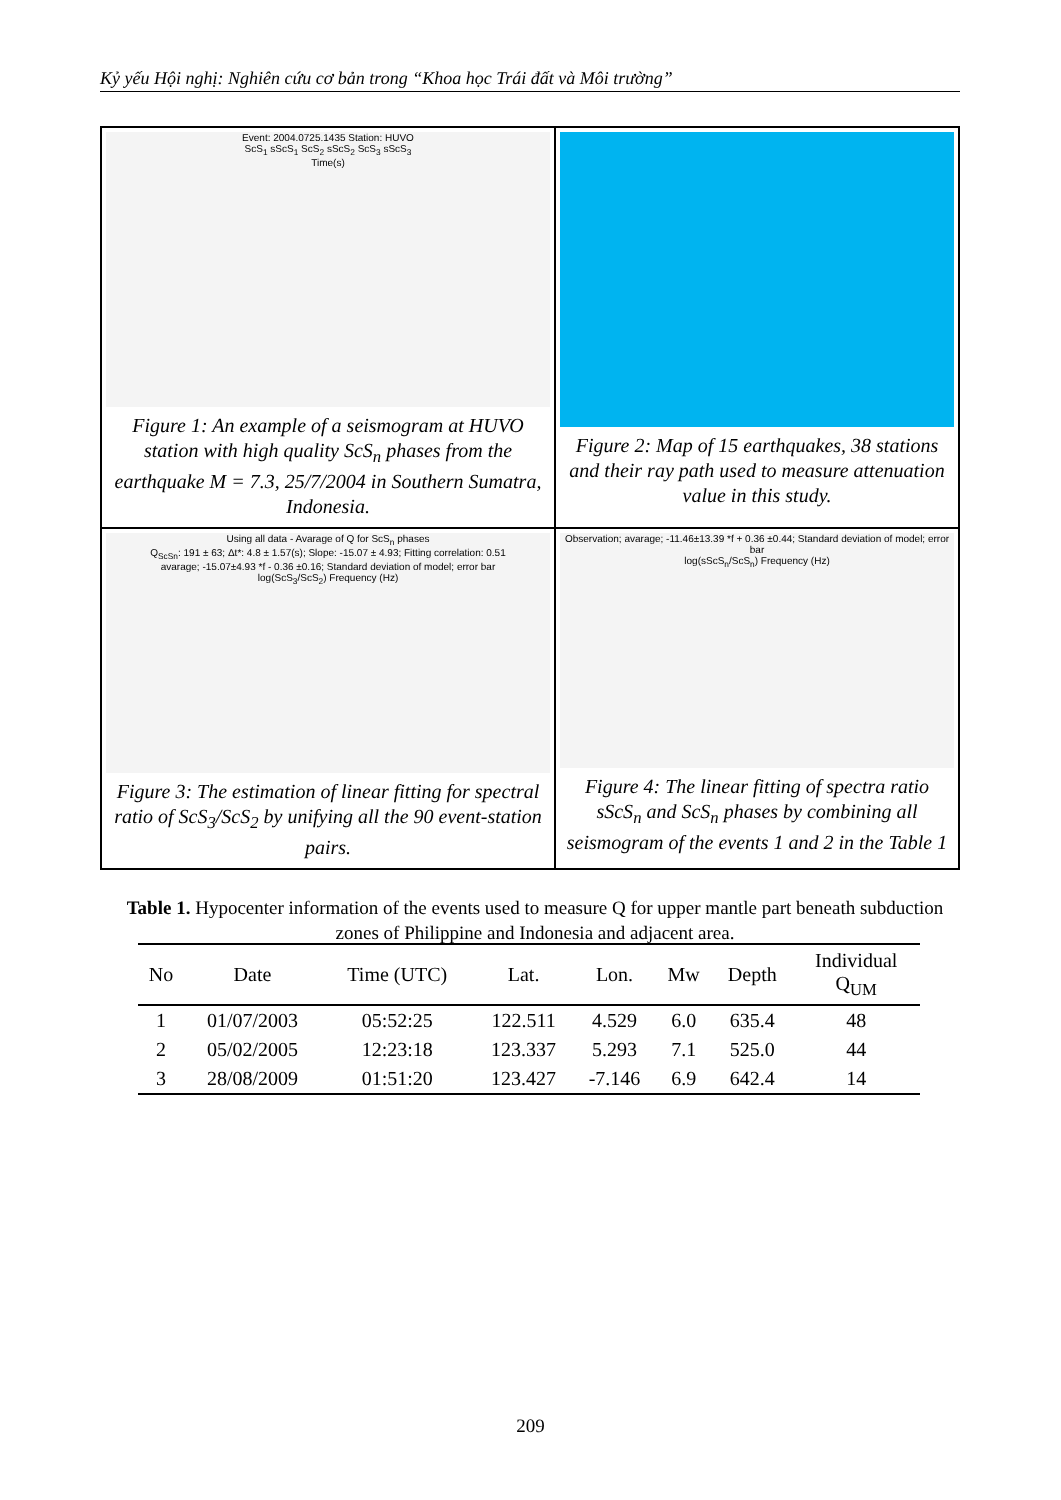Kỷ yếu Hội nghị: Nghiên cứu cơ bản trong “Khoa học Trái đất và Môi trường”
Event: 2004.0725.1435 Station: HUVO
ScS<sub>1</sub> sScS<sub>1</sub> ScS<sub>2</sub> sScS<sub>2</sub> ScS<sub>3</sub> sScS<sub>3</sub>
Time(s)
Figure 1: An example of a seismogram at HUVO station with high quality ScS<sub>n</sub> phases from the earthquake M = 7.3, 25/7/2004 in Southern Sumatra, Indonesia.
Figure 2: Map of 15 earthquakes, 38 stations and their ray path used to measure attenuation value in this study.
Using all data - Avarage of Q for ScS<sub>n</sub> phases
Q<sub>ScSn</sub>: 191 ± 63; Δt*: 4.8 ± 1.57(s); Slope: -15.07 ± 4.93; Fitting correlation: 0.51
avarage; -15.07±4.93 *f - 0.36 ±0.16; Standard deviation of model; error bar
log(ScS<sub>3</sub>/ScS<sub>2</sub>) Frequency (Hz)
Figure 3: The estimation of linear fitting for spectral ratio of ScS<sub>3</sub>/ScS<sub>2</sub> by unifying all the 90 event-station pairs.
Observation; avarage; -11.46±13.39 *f + 0.36 ±0.44; Standard deviation of model; error bar
log(sScS<sub>n</sub>/ScS<sub>n</sub>) Frequency (Hz)
Figure 4: The linear fitting of spectra ratio sScS<sub>n</sub> and ScS<sub>n</sub> phases by combining all seismogram of the events 1 and 2 in the Table 1
Table 1. Hypocenter information of the events used to measure Q for upper mantle part beneath subduction zones of Philippine and Indonesia and adjacent area.
| No | Date | Time (UTC) | Lat. | Lon. | Mw | Depth | Individual Q<sub>UM</sub> |
| --- | --- | --- | --- | --- | --- | --- | --- |
| 1 | 01/07/2003 | 05:52:25 | 122.511 | 4.529 | 6.0 | 635.4 | 48 |
| 2 | 05/02/2005 | 12:23:18 | 123.337 | 5.293 | 7.1 | 525.0 | 44 |
| 3 | 28/08/2009 | 01:51:20 | 123.427 | -7.146 | 6.9 | 642.4 | 14 |
209